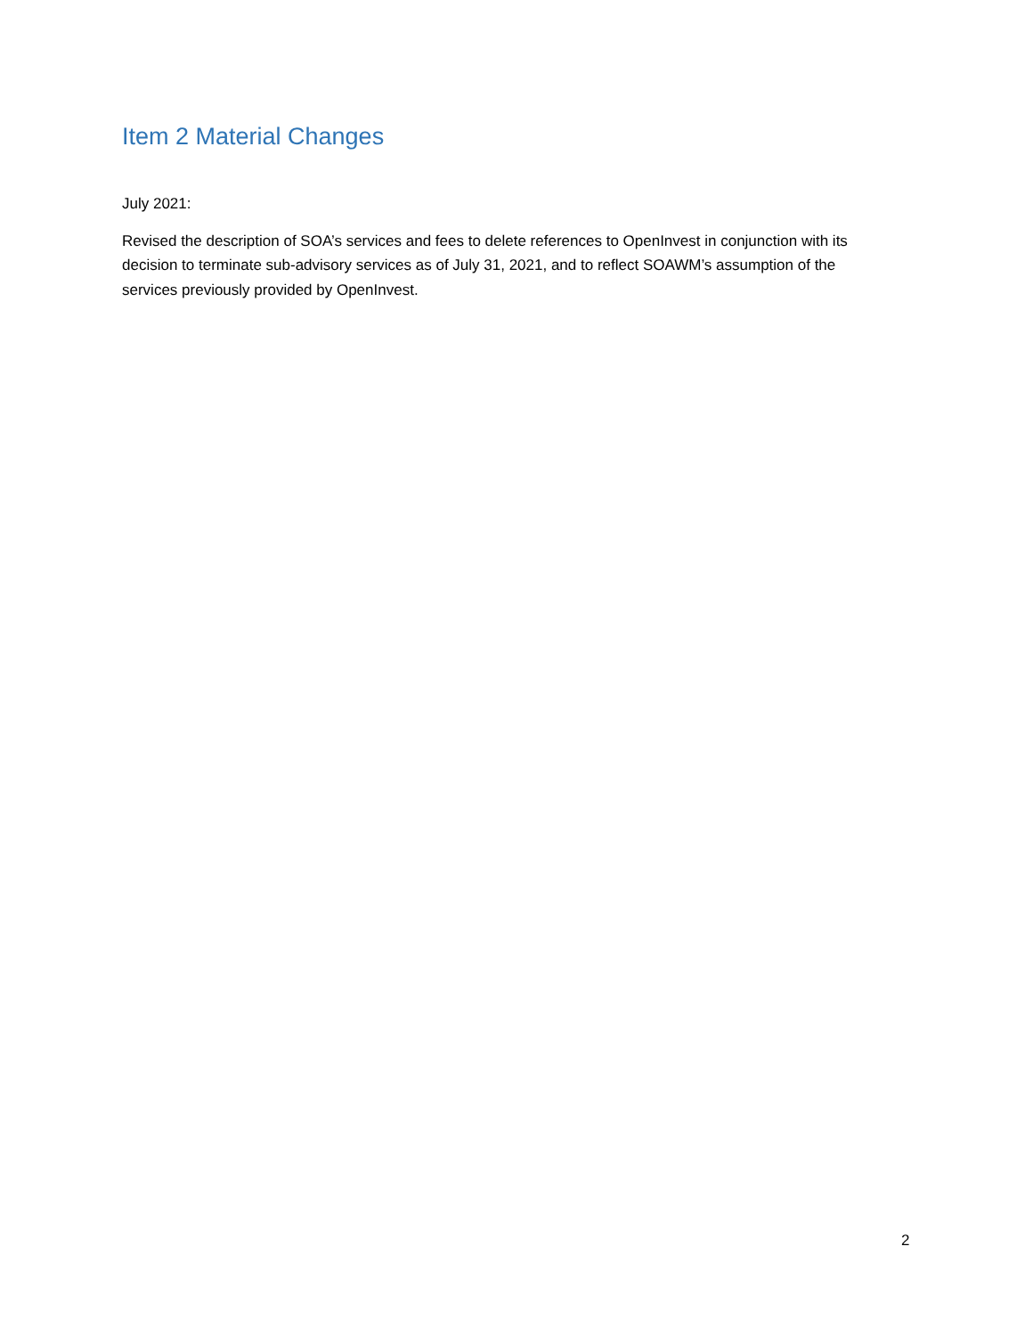Item 2 Material Changes
July 2021:
Revised the description of SOA’s services and fees to delete references to OpenInvest in conjunction with its decision to terminate sub-advisory services as of July 31, 2021, and to reflect SOAWM’s assumption of the services previously provided by OpenInvest.
2